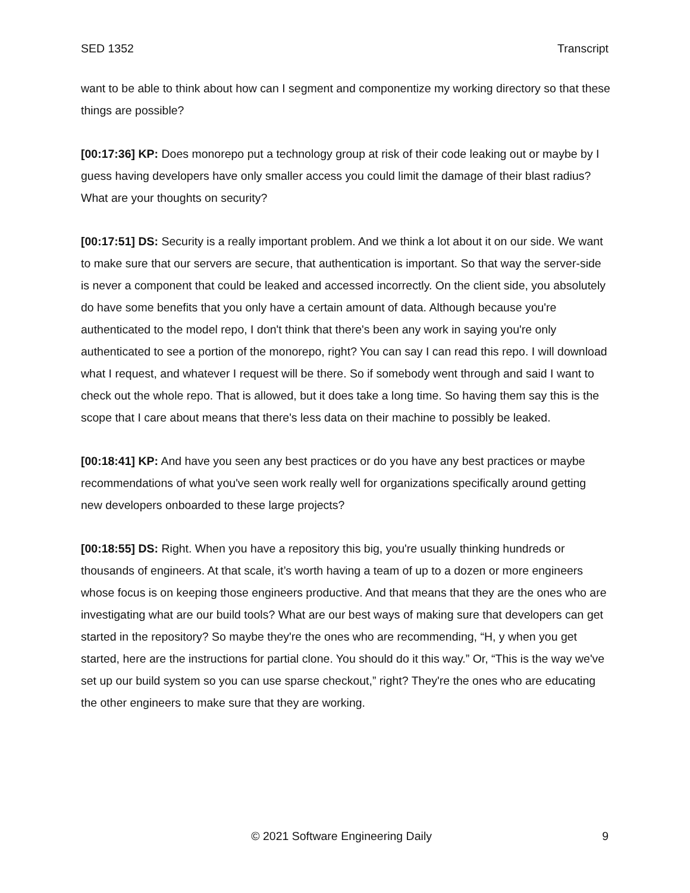SED 1352 Transcript
want to be able to think about how can I segment and componentize my working directory so that these things are possible?
[00:17:36] KP: Does monorepo put a technology group at risk of their code leaking out or maybe by I guess having developers have only smaller access you could limit the damage of their blast radius? What are your thoughts on security?
[00:17:51] DS: Security is a really important problem. And we think a lot about it on our side. We want to make sure that our servers are secure, that authentication is important. So that way the server-side is never a component that could be leaked and accessed incorrectly. On the client side, you absolutely do have some benefits that you only have a certain amount of data. Although because you're authenticated to the model repo, I don't think that there's been any work in saying you're only authenticated to see a portion of the monorepo, right? You can say I can read this repo. I will download what I request, and whatever I request will be there. So if somebody went through and said I want to check out the whole repo. That is allowed, but it does take a long time. So having them say this is the scope that I care about means that there's less data on their machine to possibly be leaked.
[00:18:41] KP: And have you seen any best practices or do you have any best practices or maybe recommendations of what you've seen work really well for organizations specifically around getting new developers onboarded to these large projects?
[00:18:55] DS: Right. When you have a repository this big, you're usually thinking hundreds or thousands of engineers. At that scale, it’s worth having a team of up to a dozen or more engineers whose focus is on keeping those engineers productive. And that means that they are the ones who are investigating what are our build tools? What are our best ways of making sure that developers can get started in the repository? So maybe they're the ones who are recommending, “H, y when you get started, here are the instructions for partial clone. You should do it this way.” Or, “This is the way we've set up our build system so you can use sparse checkout,” right? They're the ones who are educating the other engineers to make sure that they are working.
© 2021 Software Engineering Daily 9